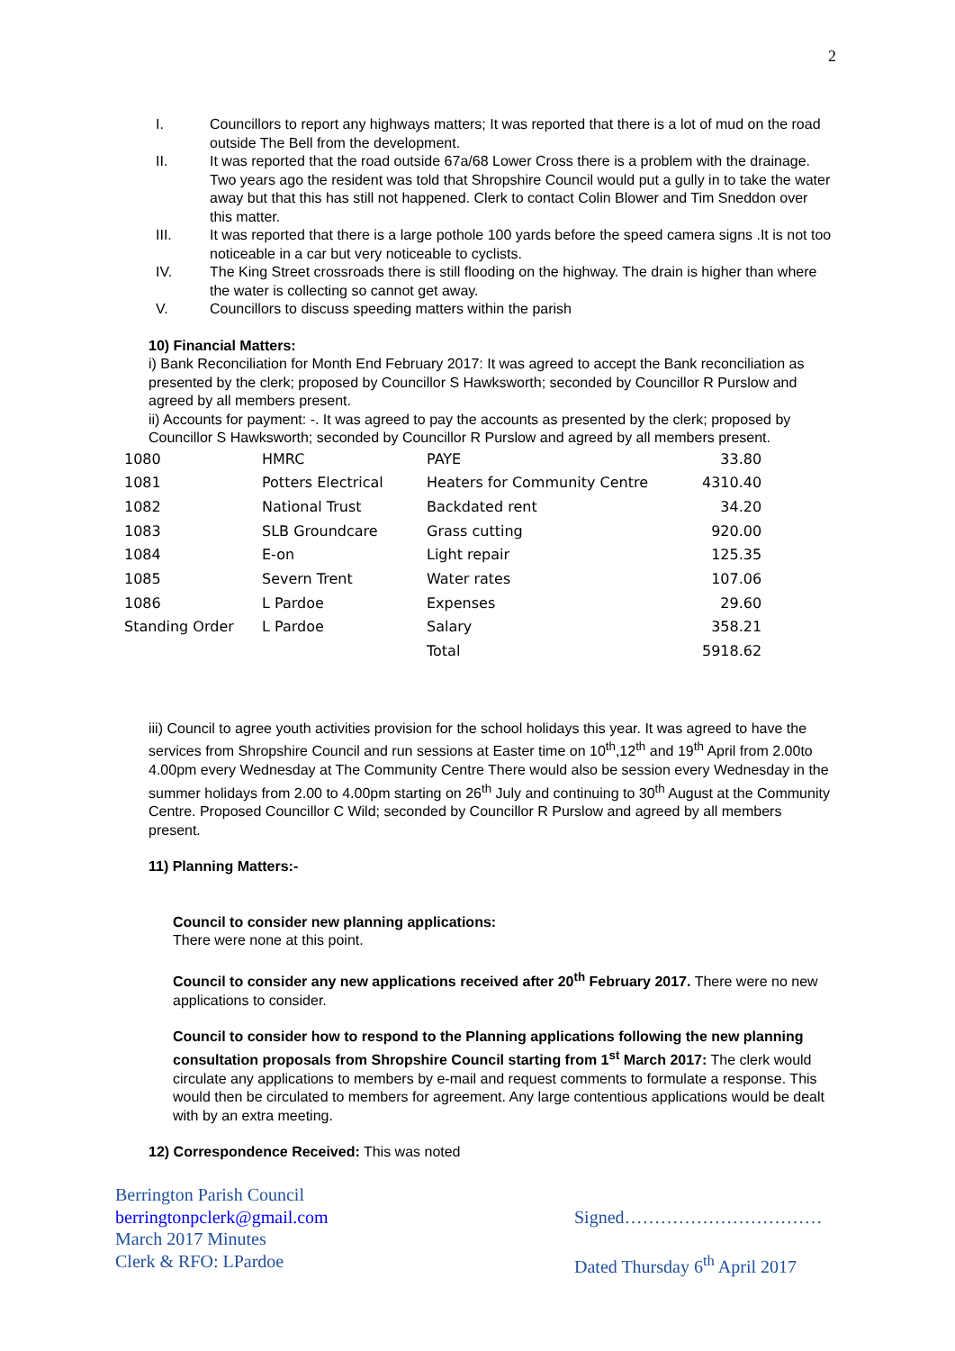2
I. Councillors to report any highways matters; It was reported that there is a lot of mud on the road outside The Bell from the development.
II. It was reported that the road outside 67a/68 Lower Cross there is a problem with the drainage. Two years ago the resident was told that Shropshire Council would put a gully in to take the water away but that this has still not happened. Clerk to contact Colin Blower and Tim Sneddon over this matter.
III. It was reported that there is a large pothole 100 yards before the speed camera signs .It is not too noticeable in a car but very noticeable to cyclists.
IV. The King Street crossroads there is still flooding on the highway. The drain is higher than where the water is collecting so cannot get away.
V. Councillors to discuss speeding matters within the parish
10) Financial Matters:
i) Bank Reconciliation for Month End February 2017: It was agreed to accept the Bank reconciliation as presented by the clerk; proposed by Councillor S Hawksworth; seconded by Councillor R Purslow and agreed by all members present.
ii) Accounts for payment: -. It was agreed to pay the accounts as presented by the clerk; proposed by Councillor S Hawksworth; seconded by Councillor R Purslow and agreed by all members present.
| 1080 | HMRC | PAYE | 33.80 |
| 1081 | Potters Electrical | Heaters for Community Centre | 4310.40 |
| 1082 | National Trust | Backdated rent | 34.20 |
| 1083 | SLB Groundcare | Grass cutting | 920.00 |
| 1084 | E-on | Light repair | 125.35 |
| 1085 | Severn Trent | Water rates | 107.06 |
| 1086 | L Pardoe | Expenses | 29.60 |
| Standing Order | L Pardoe | Salary | 358.21 |
| | | Total | 5918.62 |
iii) Council to agree youth activities provision for the school holidays this year. It was agreed to have the services from Shropshire Council and run sessions at Easter time on 10<sup>th</sup>,12<sup>th</sup> and 19<sup>th</sup> April from 2.00to 4.00pm every Wednesday at The Community Centre There would also be session every Wednesday in the summer holidays from 2.00 to 4.00pm starting on 26<sup>th</sup> July and continuing to 30<sup>th</sup> August at the Community Centre. Proposed Councillor C Wild; seconded by Councillor R Purslow and agreed by all members present.
11) Planning Matters:-
Council to consider new planning applications:
There were none at this point.
Council to consider any new applications received after 20<sup>th</sup> February 2017. There were no new applications to consider.
Council to consider how to respond to the Planning applications following the new planning consultation proposals from Shropshire Council starting from 1<sup>st</sup> March 2017: The clerk would circulate any applications to members by e-mail and request comments to formulate a response. This would then be circulated to members for agreement. Any large contentious applications would be dealt with by an extra meeting.
12) Correspondence Received: This was noted
Berrington Parish Council
berringtonpclerk@gmail.com
March 2017 Minutes
Clerk & RFO: LPardoe
Signed……………………………
Dated Thursday 6<sup>th</sup> April 2017